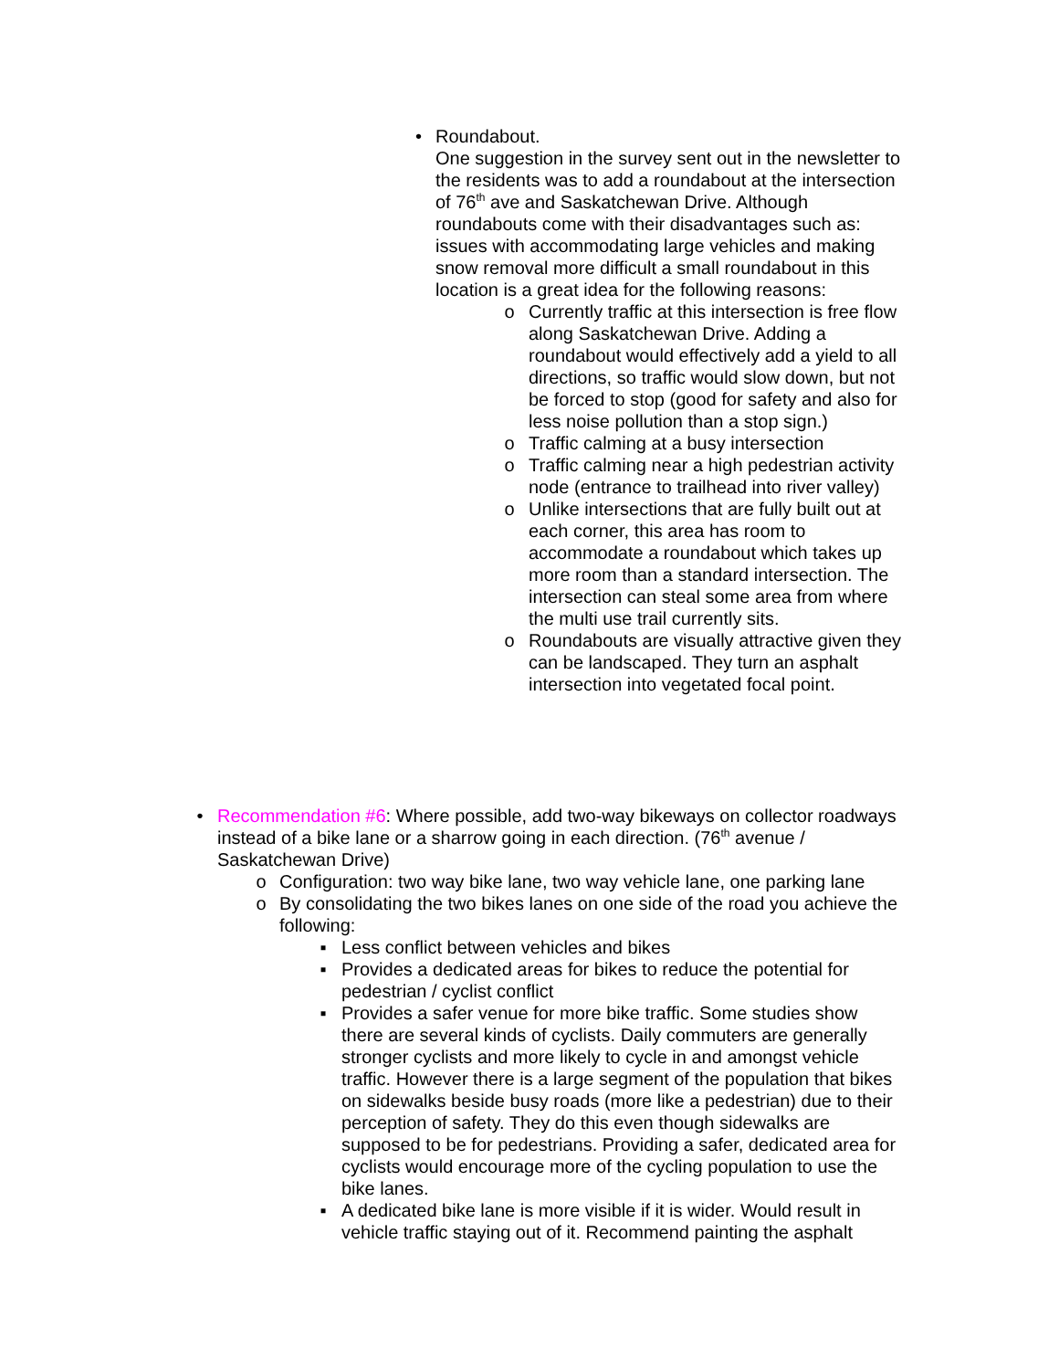• Roundabout.
One suggestion in the survey sent out in the newsletter to the residents was to add a roundabout at the intersection of 76<sup>th</sup> ave and Saskatchewan Drive. Although roundabouts come with their disadvantages such as: issues with accommodating large vehicles and making snow removal more difficult a small roundabout in this location is a great idea for the following reasons:
o Currently traffic at this intersection is free flow along Saskatchewan Drive. Adding a roundabout would effectively add a yield to all directions, so traffic would slow down, but not be forced to stop (good for safety and also for less noise pollution than a stop sign.)
o Traffic calming at a busy intersection
o Traffic calming near a high pedestrian activity node (entrance to trailhead into river valley)
o Unlike intersections that are fully built out at each corner, this area has room to accommodate a roundabout which takes up more room than a standard intersection. The intersection can steal some area from where the multi use trail currently sits.
o Roundabouts are visually attractive given they can be landscaped. They turn an asphalt intersection into vegetated focal point.
• Recommendation #6: Where possible, add two-way bikeways on collector roadways instead of a bike lane or a sharrow going in each direction. (76<sup>th</sup> avenue / Saskatchewan Drive)
o Configuration: two way bike lane, two way vehicle lane, one parking lane
o By consolidating the two bikes lanes on one side of the road you achieve the following:
▪ Less conflict between vehicles and bikes
▪ Provides a dedicated areas for bikes to reduce the potential for pedestrian / cyclist conflict
▪ Provides a safer venue for more bike traffic. Some studies show there are several kinds of cyclists. Daily commuters are generally stronger cyclists and more likely to cycle in and amongst vehicle traffic. However there is a large segment of the population that bikes on sidewalks beside busy roads (more like a pedestrian) due to their perception of safety. They do this even though sidewalks are supposed to be for pedestrians. Providing a safer, dedicated area for cyclists would encourage more of the cycling population to use the bike lanes.
▪ A dedicated bike lane is more visible if it is wider. Would result in vehicle traffic staying out of it. Recommend painting the asphalt